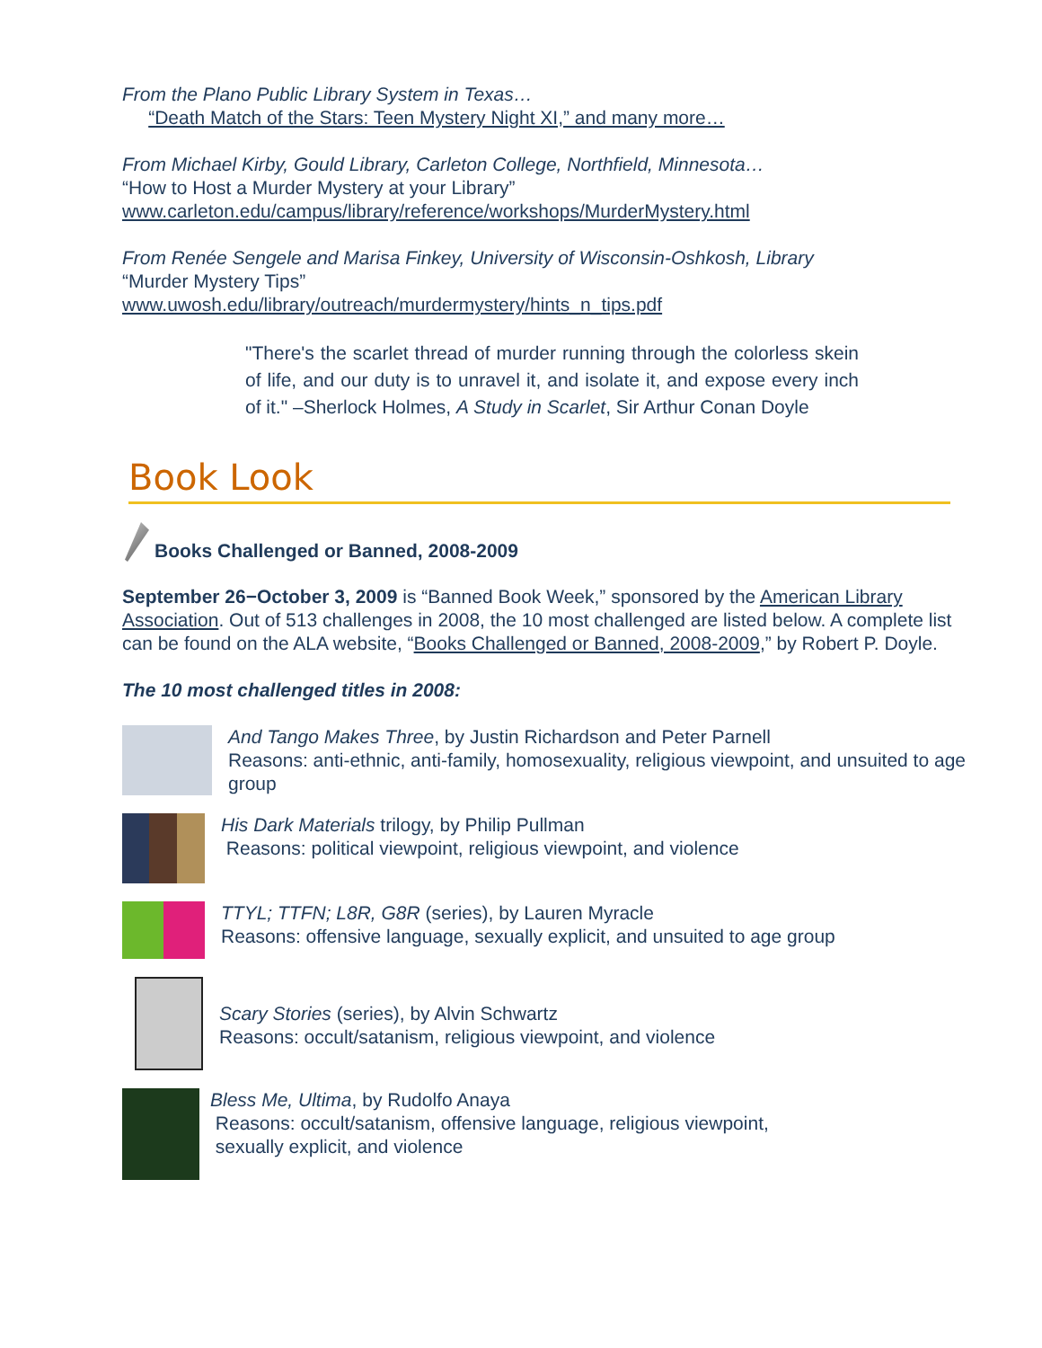From the Plano Public Library System in Texas…
“Death Match of the Stars: Teen Mystery Night XI,” and many more…
From Michael Kirby, Gould Library, Carleton College, Northfield, Minnesota…
“How to Host a Murder Mystery at your Library”
www.carleton.edu/campus/library/reference/workshops/MurderMystery.html
From Renée Sengele and Marisa Finkey, University of Wisconsin-Oshkosh, Library
“Murder Mystery Tips”
www.uwosh.edu/library/outreach/murdermystery/hints_n_tips.pdf
"There's the scarlet thread of murder running through the colorless skein of life, and our duty is to unravel it, and isolate it, and expose every inch of it." –Sherlock Holmes, A Study in Scarlet, Sir Arthur Conan Doyle
Book Look
Books Challenged or Banned, 2008-2009
September 26−October 3, 2009 is “Banned Book Week,” sponsored by the American Library Association. Out of 513 challenges in 2008, the 10 most challenged are listed below. A complete list can be found on the ALA website, “Books Challenged or Banned, 2008-2009,” by Robert P. Doyle.
The 10 most challenged titles in 2008:
And Tango Makes Three, by Justin Richardson and Peter Parnell
Reasons: anti-ethnic, anti-family, homosexuality, religious viewpoint, and unsuited to age group
His Dark Materials trilogy, by Philip Pullman
Reasons: political viewpoint, religious viewpoint, and violence
TTYL; TTFN; L8R, G8R (series), by Lauren Myracle
Reasons: offensive language, sexually explicit, and unsuited to age group
Scary Stories (series), by Alvin Schwartz
Reasons: occult/satanism, religious viewpoint, and violence
Bless Me, Ultima, by Rudolfo Anaya
Reasons: occult/satanism, offensive language, religious viewpoint,
sexually explicit, and violence